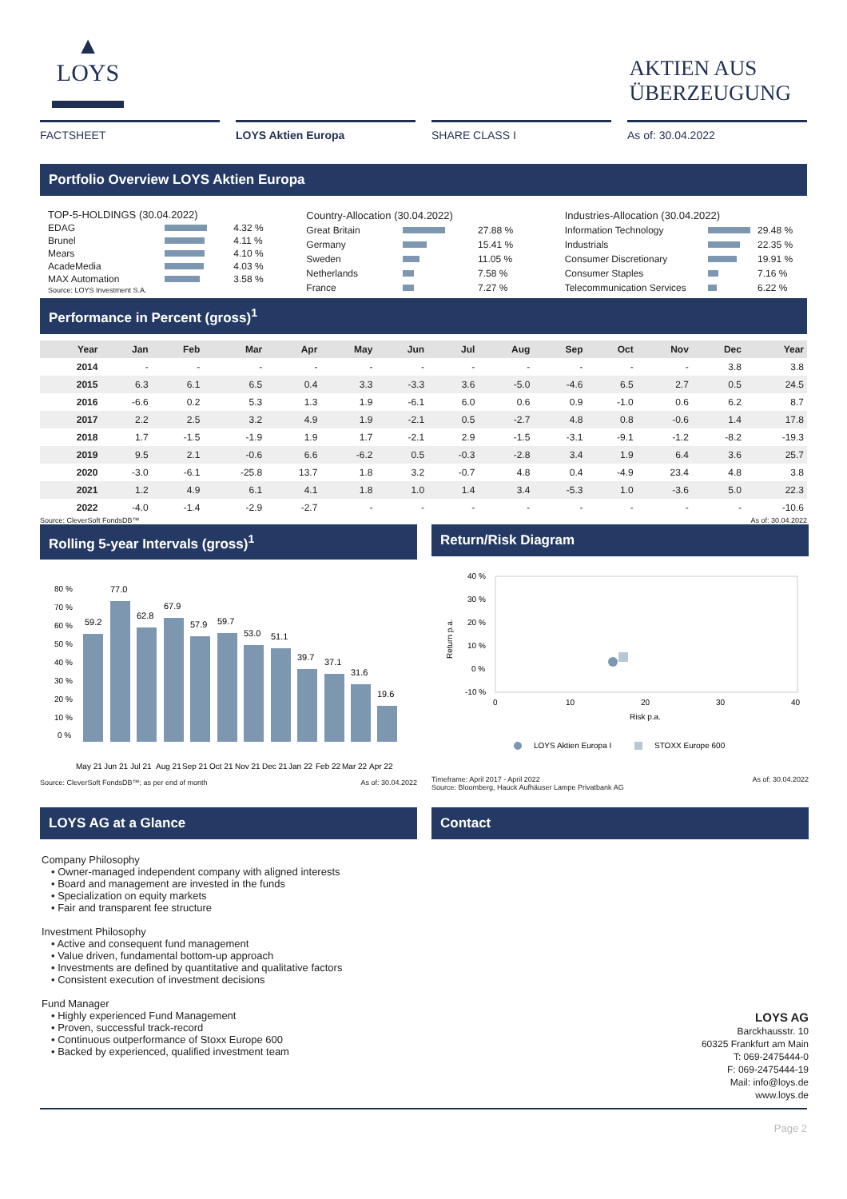▲
LOYS
▬▬▬
AKTIEN AUS
ÜBERZEUGUNG
FACTSHEET LOYS Aktien Europa SHARE CLASS I As of: 30.04.2022
Portfolio Overview LOYS Aktien Europa
| TOP-5-HOLDINGS (30.04.2022) | | |
| EDAG | | 4.32 % |
| Brunel | | 4.11 % |
| Mears | | 4.10 % |
| AcadeMedia | | 4.03 % |
| MAX Automation | | 3.58 % |
| Source: LOYS Investment S.A. | | |
| Country-Allocation (30.04.2022) | | |
| Great Britain | | 27.88 % |
| Germany | | 15.41 % |
| Sweden | | 11.05 % |
| Netherlands | | 7.58 % |
| France | | 7.27 % |
| Industries-Allocation (30.04.2022) | | |
| Information Technology | | 29.48 % |
| Industrials | | 22.35 % |
| Consumer Discretionary | | 19.91 % |
| Consumer Staples | | 7.16 % |
| Telecommunication Services | | 6.22 % |
Performance in Percent (gross)<sup>1</sup>
| Year | Jan | Feb | Mar | Apr | May | Jun | Jul | Aug | Sep | Oct | Nov | Dec | Year |
| --- | --- | --- | --- | --- | --- | --- | --- | --- | --- | --- | --- | --- | --- |
| 2014 | - | - | - | - | - | - | - | - | - | - | - | 3.8 | 3.8 |
| 2015 | 6.3 | 6.1 | 6.5 | 0.4 | 3.3 | -3.3 | 3.6 | -5.0 | -4.6 | 6.5 | 2.7 | 0.5 | 24.5 |
| 2016 | -6.6 | 0.2 | 5.3 | 1.3 | 1.9 | -6.1 | 6.0 | 0.6 | 0.9 | -1.0 | 0.6 | 6.2 | 8.7 |
| 2017 | 2.2 | 2.5 | 3.2 | 4.9 | 1.9 | -2.1 | 0.5 | -2.7 | 4.8 | 0.8 | -0.6 | 1.4 | 17.8 |
| 2018 | 1.7 | -1.5 | -1.9 | 1.9 | 1.7 | -2.1 | 2.9 | -1.5 | -3.1 | -9.1 | -1.2 | -8.2 | -19.3 |
| 2019 | 9.5 | 2.1 | -0.6 | 6.6 | -6.2 | 0.5 | -0.3 | -2.8 | 3.4 | 1.9 | 6.4 | 3.6 | 25.7 |
| 2020 | -3.0 | -6.1 | -25.8 | 13.7 | 1.8 | 3.2 | -0.7 | 4.8 | 0.4 | -4.9 | 23.4 | 4.8 | 3.8 |
| 2021 | 1.2 | 4.9 | 6.1 | 4.1 | 1.8 | 1.0 | 1.4 | 3.4 | -5.3 | 1.0 | -3.6 | 5.0 | 22.3 |
| 2022 | -4.0 | -1.4 | -2.9 | -2.7 | - | - | - | - | - | - | - | - | -10.6 |
Source: CleverSoft FondsDB™ As of: 30.04.2022
Rolling 5-year Intervals (gross)<sup>1</sup>
59.2
77.0
62.8
67.9
57.9
59.7
53.0
51.1
39.7
37.1
31.6
19.6
80 %
70 %
60 %
50 %
40 %
30 %
20 %
10 %
0 %
May 21
Jun 21
Jul 21
Aug 21
Sep 21
Oct 21
Nov 21
Dec 21
Jan 22
Feb 22
Mar 22
Apr 22
Source: CleverSoft FondsDB™; as per end of month As of: 30.04.2022
Return/Risk Diagram
40 %
30 %
20 %
10 %
0 %
-10 %
0
10
20
30
40
Risk p.a.
Return p.a.
LOYS Aktien Europa I
STOXX Europe 600
Timeframe: April 2017 - April 2022
Source: Bloomberg, Hauck Aufhäuser Lampe Privatbank AG As of: 30.04.2022
LOYS AG at a Glance
Company Philosophy
• Owner-managed independent company with aligned interests
• Board and management are invested in the funds
• Specialization on equity markets
• Fair and transparent fee structure
Investment Philosophy
• Active and consequent fund management
• Value driven, fundamental bottom-up approach
• Investments are defined by quantitative and qualitative factors
• Consistent execution of investment decisions
Fund Manager
• Highly experienced Fund Management
• Proven, successful track-record
• Continuous outperformance of Stoxx Europe 600
• Backed by experienced, qualified investment team
Contact
LOYS AG
Barckhausstr. 10
60325 Frankfurt am Main
T: 069-2475444-0
F: 069-2475444-19
Mail: info@loys.de
www.loys.de
Page 2